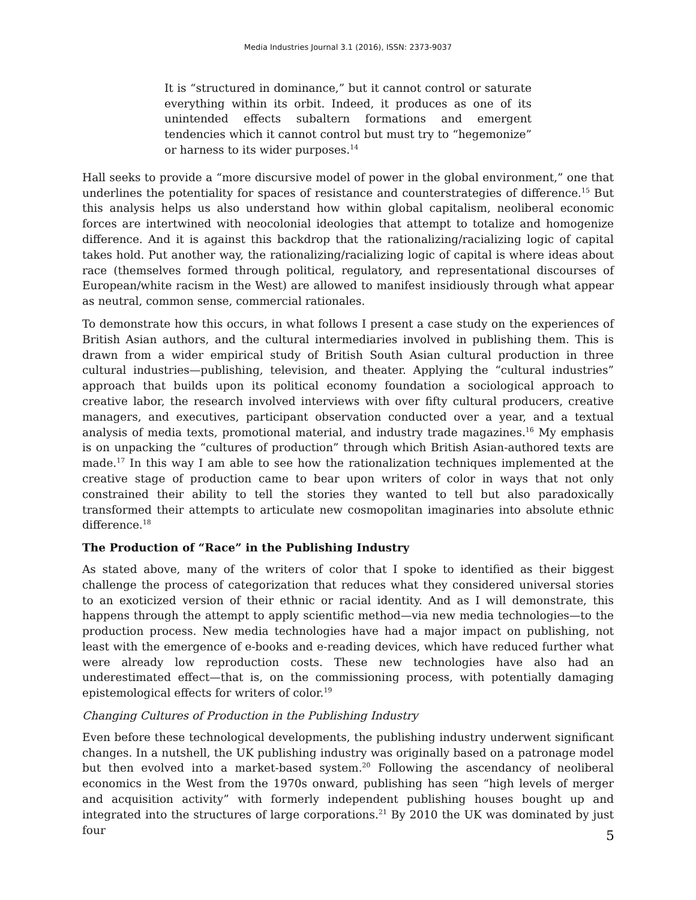Media Industries Journal 3.1 (2016), ISSN: 2373-9037
It is “structured in dominance,” but it cannot control or saturate everything within its orbit. Indeed, it produces as one of its unintended effects subaltern formations and emergent tendencies which it cannot control but must try to “hegemonize” or harness to its wider purposes.<sup>14</sup>
Hall seeks to provide a “more discursive model of power in the global environment,” one that underlines the potentiality for spaces of resistance and counterstrategies of difference.<sup>15</sup> But this analysis helps us also understand how within global capitalism, neoliberal economic forces are intertwined with neocolonial ideologies that attempt to totalize and homogenize difference. And it is against this backdrop that the rationalizing/racializing logic of capital takes hold. Put another way, the rationalizing/racializing logic of capital is where ideas about race (themselves formed through political, regulatory, and representational discourses of European/white racism in the West) are allowed to manifest insidiously through what appear as neutral, common sense, commercial rationales.
To demonstrate how this occurs, in what follows I present a case study on the experiences of British Asian authors, and the cultural intermediaries involved in publishing them. This is drawn from a wider empirical study of British South Asian cultural production in three cultural industries—publishing, television, and theater. Applying the “cultural industries” approach that builds upon its political economy foundation a sociological approach to creative labor, the research involved interviews with over fifty cultural producers, creative managers, and executives, participant observation conducted over a year, and a textual analysis of media texts, promotional material, and industry trade magazines.<sup>16</sup> My emphasis is on unpacking the “cultures of production” through which British Asian-authored texts are made.<sup>17</sup> In this way I am able to see how the rationalization techniques implemented at the creative stage of production came to bear upon writers of color in ways that not only constrained their ability to tell the stories they wanted to tell but also paradoxically transformed their attempts to articulate new cosmopolitan imaginaries into absolute ethnic difference.<sup>18</sup>
The Production of “Race” in the Publishing Industry
As stated above, many of the writers of color that I spoke to identified as their biggest challenge the process of categorization that reduces what they considered universal stories to an exoticized version of their ethnic or racial identity. And as I will demonstrate, this happens through the attempt to apply scientific method—via new media technologies—to the production process. New media technologies have had a major impact on publishing, not least with the emergence of e-books and e-reading devices, which have reduced further what were already low reproduction costs. These new technologies have also had an underestimated effect—that is, on the commissioning process, with potentially damaging epistemological effects for writers of color.<sup>19</sup>
Changing Cultures of Production in the Publishing Industry
Even before these technological developments, the publishing industry underwent significant changes. In a nutshell, the UK publishing industry was originally based on a patronage model but then evolved into a market-based system.<sup>20</sup> Following the ascendancy of neoliberal economics in the West from the 1970s onward, publishing has seen “high levels of merger and acquisition activity” with formerly independent publishing houses bought up and integrated into the structures of large corporations.<sup>21</sup> By 2010 the UK was dominated by just four
5